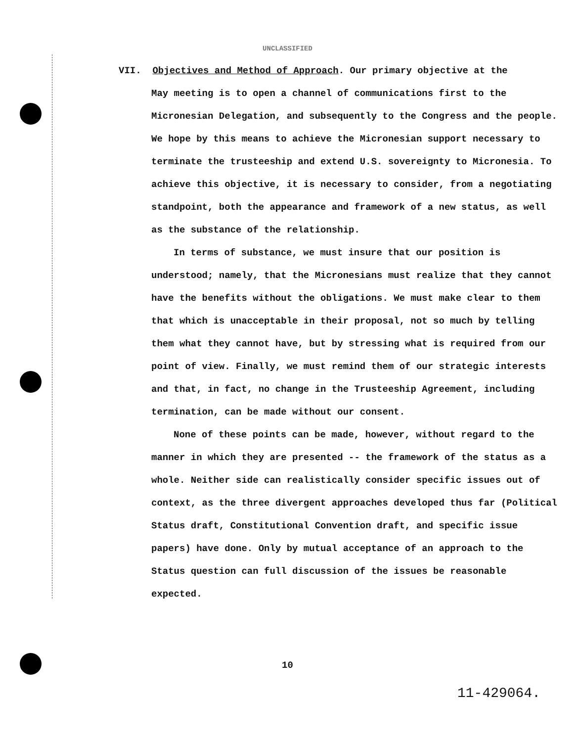UNCLASSIFIED
VII. Objectives and Method of Approach. Our primary objective at the
May meeting is to open a channel of communications first to the Micronesian Delegation, and subsequently to the Congress and the people. We hope by this means to achieve the Micronesian support necessary to terminate the trusteeship and extend U.S. sovereignty to Micronesia. To achieve this objective, it is necessary to consider, from a negotiating standpoint, both the appearance and framework of a new status, as well as the substance of the relationship.
In terms of substance, we must insure that our position is understood; namely, that the Micronesians must realize that they cannot have the benefits without the obligations. We must make clear to them that which is unacceptable in their proposal, not so much by telling them what they cannot have, but by stressing what is required from our point of view. Finally, we must remind them of our strategic interests and that, in fact, no change in the Trusteeship Agreement, including termination, can be made without our consent.
None of these points can be made, however, without regard to the manner in which they are presented -- the framework of the status as a whole. Neither side can realistically consider specific issues out of context, as the three divergent approaches developed thus far (Political Status draft, Constitutional Convention draft, and specific issue papers) have done. Only by mutual acceptance of an approach to the Status question can full discussion of the issues be reasonable expected.
10
11-429064.